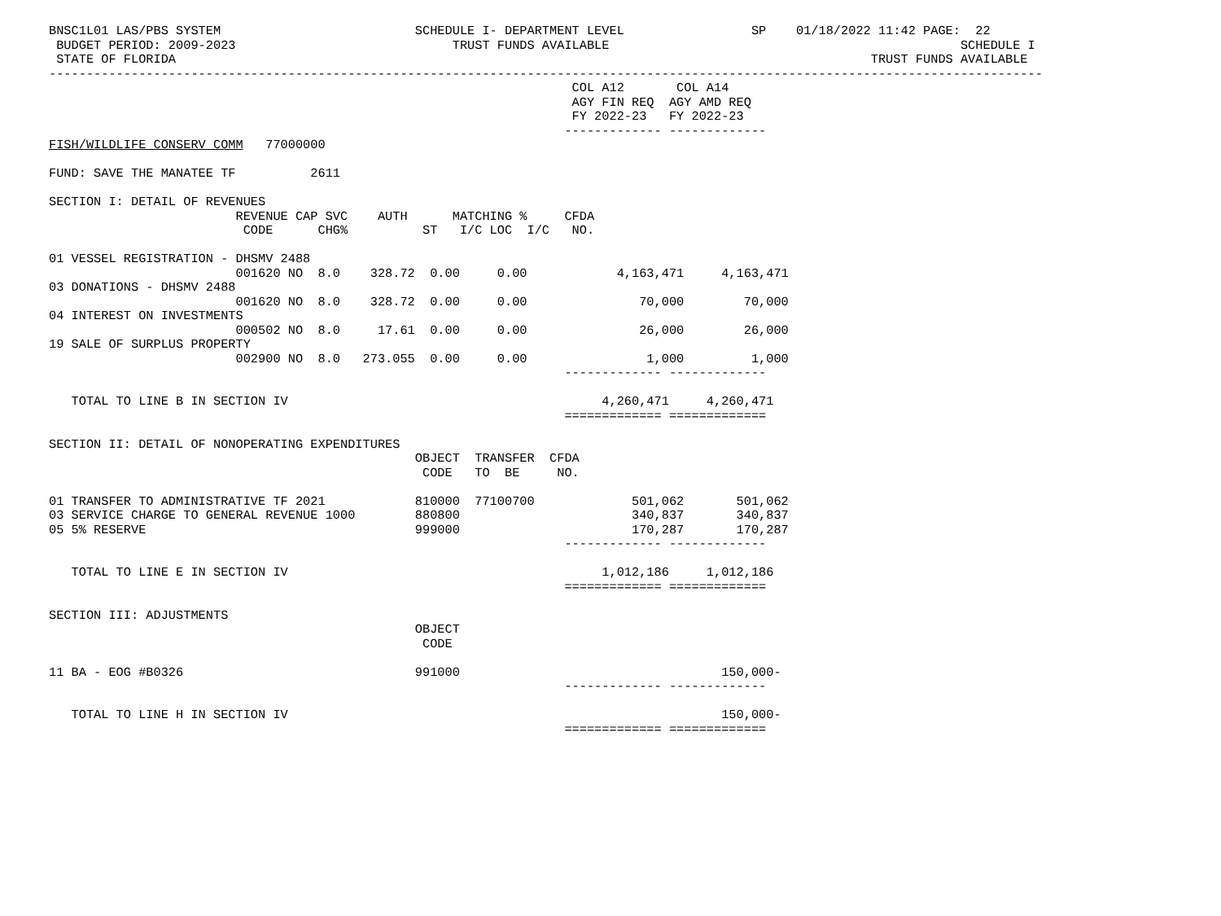BNSC1L01 LAS/PBS SYSTEM                          SCHEDULE I- DEPARTMENT LEVEL                 SP    01/18/2022 11:42 PAGE:  22
 BUDGET PERIOD: 2009-2023                             TRUST FUNDS AVAILABLE                                               SCHEDULE I
 STATE OF FLORIDA                                                                                             TRUST FUNDS AVAILABLE
-------------------------------------------------------------------------------------------------------------------------------------
                                                                      COL A12       COL A14
                                                                      AGY FIN REQ  AGY AMD REQ
                                                                      FY 2022-23   FY 2022-23
                                                                     ------------- -------------
FISH/WILDLIFE CONSERV COMM   77000000

FUND: SAVE THE MANATEE TF          2611

SECTION I: DETAIL OF REVENUES
                         REVENUE CAP SVC    AUTH      MATCHING %     CFDA
                          CODE      CHG%          ST   I/C LOC  I/C   NO.

01 VESSEL REGISTRATION - DHSMV 2488
                         001620 NO  8.0    328.72  0.00     0.00            4,163,471     4,163,471
03 DONATIONS - DHSMV 2488
                         001620 NO  8.0    328.72  0.00     0.00               70,000        70,000
04 INTEREST ON INVESTMENTS
                         000502 NO  8.0     17.61  0.00     0.00               26,000        26,000
19 SALE OF SURPLUS PROPERTY
                         002900 NO  8.0   273.055  0.00     0.00                1,000         1,000
                                                                     ------------- -------------

   TOTAL TO LINE B IN SECTION IV                                          4,260,471     4,260,471
                                                                     ============= =============

SECTION II: DETAIL OF NONOPERATING EXPENDITURES
                                                 OBJECT  TRANSFER  CFDA
                                                  CODE   TO  BE     NO.

01 TRANSFER TO ADMINISTRATIVE TF 2021            810000  77100700             501,062       501,062
03 SERVICE CHARGE TO GENERAL REVENUE 1000        880800                       340,837       340,837
05 5% RESERVE                                    999000                       170,287       170,287
                                                                     ------------- -------------

   TOTAL TO LINE E IN SECTION IV                                          1,012,186     1,012,186
                                                                     ============= =============

SECTION III: ADJUSTMENTS
                                                 OBJECT
                                                  CODE

11 BA - EOG #B0326                               991000                                   150,000-
                                                                     ------------- -------------

   TOTAL TO LINE H IN SECTION IV                                                          150,000-
                                                                     ============= =============